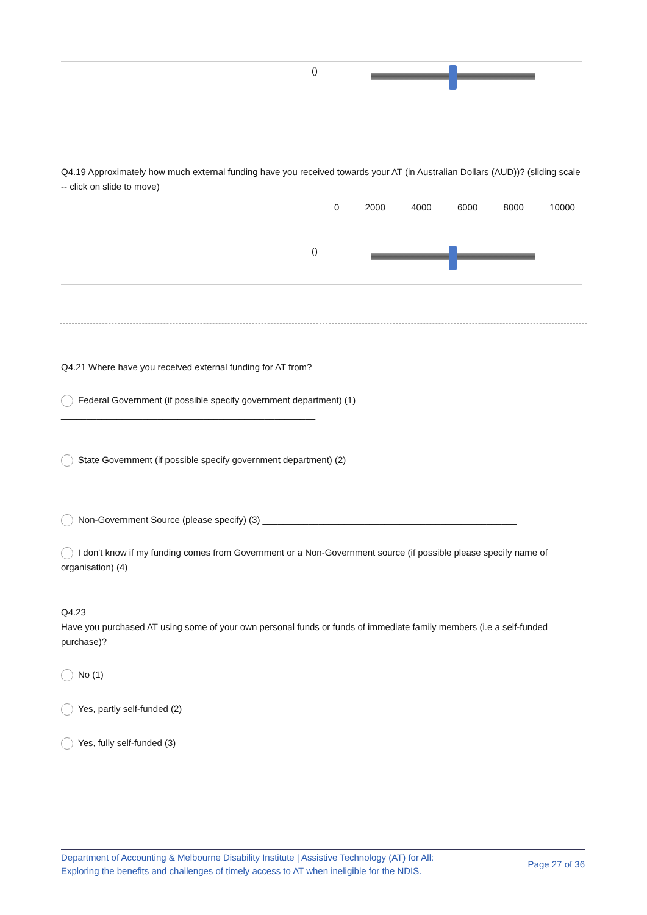| () | |
Q4.19 Approximately how much external funding have you received towards your AT (in Australian Dollars (AUD))? (sliding scale -- click on slide to move)
0 2000 4000 6000 8000 10000
| () | |
Q4.21 Where have you received external funding for AT from?
Federal Government (if possible specify government department) (1)
__________________________________________________
State Government (if possible specify government department) (2)
__________________________________________________
Non-Government Source (please specify) (3) __________________________________________________
I don't know if my funding comes from Government or a Non-Government source (if possible please specify name of organisation) (4) __________________________________________________
Q4.23
Have you purchased AT using some of your own personal funds or funds of immediate family members (i.e a self-funded purchase)?
No (1)
Yes, partly self-funded (2)
Yes, fully self-funded (3)
Department of Accounting & Melbourne Disability Institute | Assistive Technology (AT) for All:
Exploring the benefits and challenges of timely access to AT when ineligible for the NDIS.
Page 27 of 36